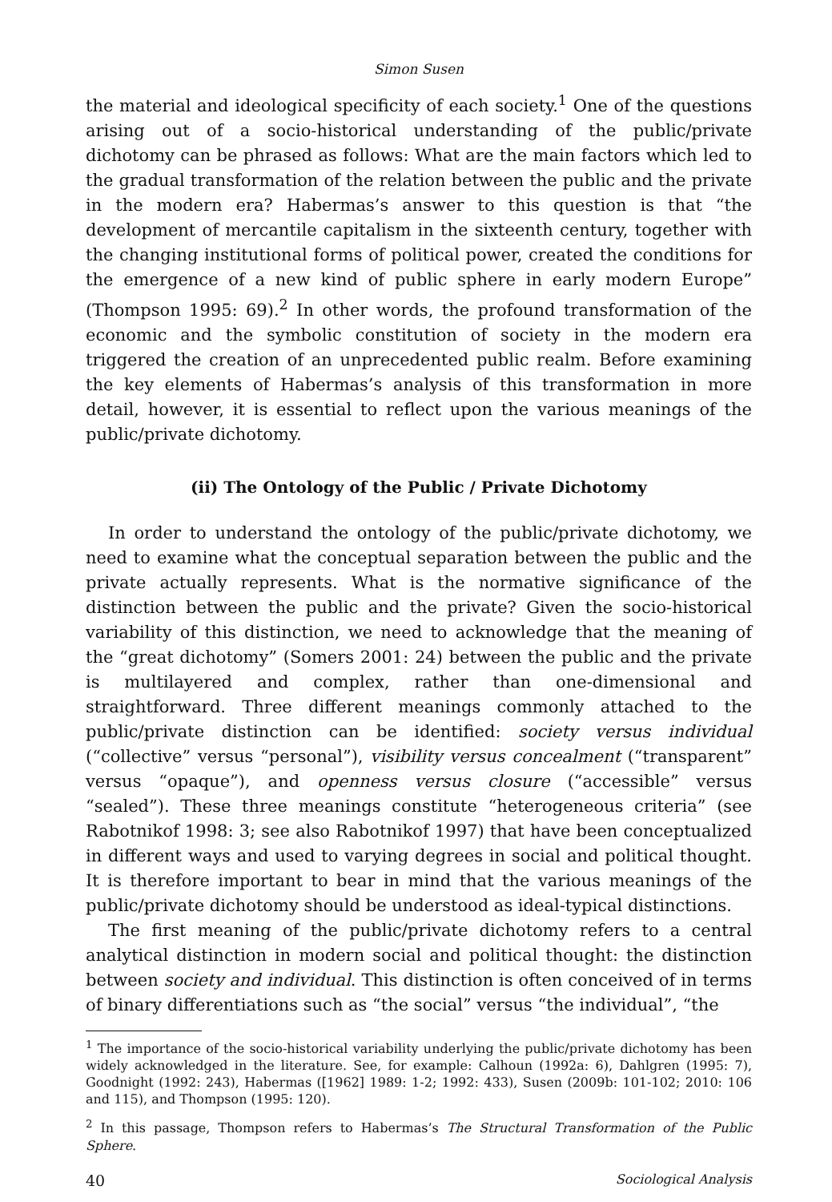Simon Susen
the material and ideological specificity of each society.<sup>1</sup> One of the questions arising out of a socio-historical understanding of the public/private dichotomy can be phrased as follows: What are the main factors which led to the gradual transformation of the relation between the public and the private in the modern era? Habermas’s answer to this question is that “the development of mercantile capitalism in the sixteenth century, together with the changing institutional forms of political power, created the conditions for the emergence of a new kind of public sphere in early modern Europe” (Thompson 1995: 69).<sup>2</sup> In other words, the profound transformation of the economic and the symbolic constitution of society in the modern era triggered the creation of an unprecedented public realm. Before examining the key elements of Habermas’s analysis of this transformation in more detail, however, it is essential to reflect upon the various meanings of the public/private dichotomy.
(ii) The Ontology of the Public / Private Dichotomy
In order to understand the ontology of the public/private dichotomy, we need to examine what the conceptual separation between the public and the private actually represents. What is the normative significance of the distinction between the public and the private? Given the socio-historical variability of this distinction, we need to acknowledge that the meaning of the “great dichotomy” (Somers 2001: 24) between the public and the private is multilayered and complex, rather than one-dimensional and straightforward. Three different meanings commonly attached to the public/private distinction can be identified: society versus individual (“collective” versus “personal”), visibility versus concealment (“transparent” versus “opaque”), and openness versus closure (“accessible” versus “sealed”). These three meanings constitute “heterogeneous criteria” (see Rabotnikof 1998: 3; see also Rabotnikof 1997) that have been conceptualized in different ways and used to varying degrees in social and political thought. It is therefore important to bear in mind that the various meanings of the public/private dichotomy should be understood as ideal-typical distinctions.
The first meaning of the public/private dichotomy refers to a central analytical distinction in modern social and political thought: the distinction between society and individual. This distinction is often conceived of in terms of binary differentiations such as “the social” versus “the individual”, “the
<sup>1</sup> The importance of the socio-historical variability underlying the public/private dichotomy has been widely acknowledged in the literature. See, for example: Calhoun (1992a: 6), Dahlgren (1995: 7), Goodnight (1992: 243), Habermas ([1962] 1989: 1-2; 1992: 433), Susen (2009b: 101-102; 2010: 106 and 115), and Thompson (1995: 120).
<sup>2</sup> In this passage, Thompson refers to Habermas’s The Structural Transformation of the Public Sphere.
40 Sociological Analysis